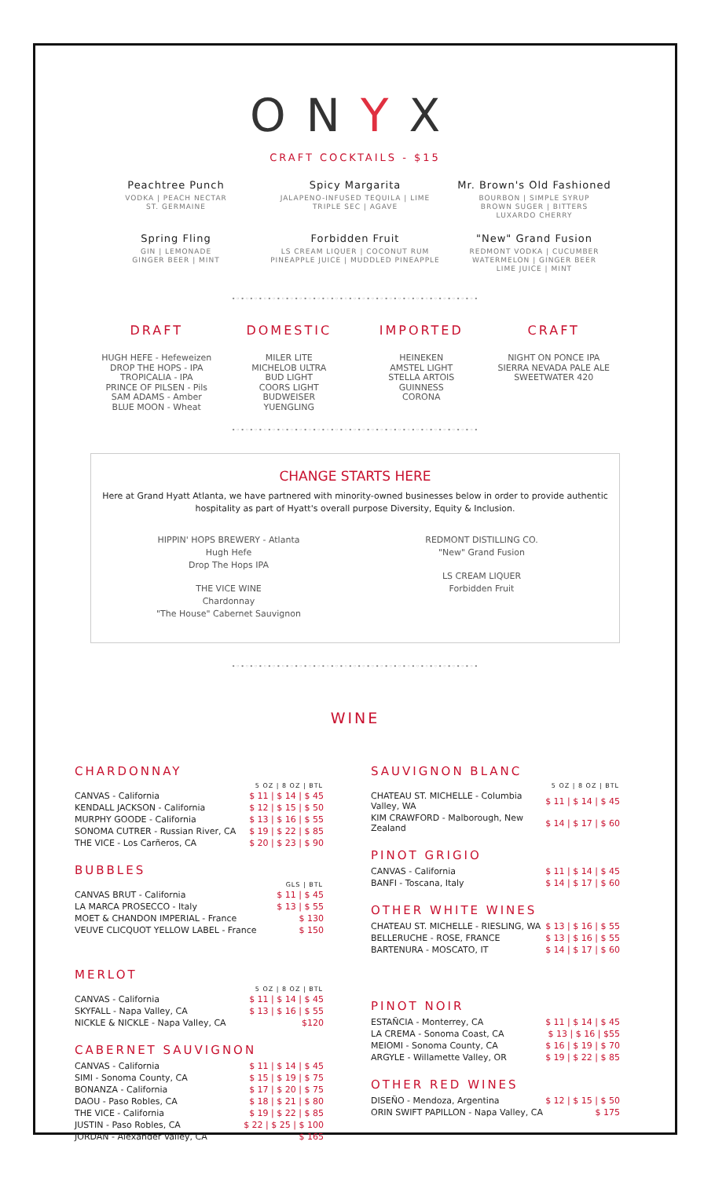ONYX
CRAFT COCKTAILS - $15
Peachtree Punch
VODKA | PEACH NECTAR
ST. GERMAINE
Spicy Margarita
JALAPENO-INFUSED TEQUILA | LIME
TRIPLE SEC | AGAVE
Mr. Brown's Old Fashioned
BOURBON | SIMPLE SYRUP
BROWN SUGER | BITTERS
LUXARDO CHERRY
Spring Fling
GIN | LEMONADE
GINGER BEER | MINT
Forbidden Fruit
LS CREAM LIQUER | COCONUT RUM
PINEAPPLE JUICE | MUDDLED PINEAPPLE
"New" Grand Fusion
REDMONT VODKA | CUCUMBER
WATERMELON | GINGER BEER
LIME JUICE | MINT
•◦•◦•◦•◦•◦•◦•◦•◦•◦•◦•◦•◦•◦•◦•◦•◦•◦•◦•◦•◦•◦•◦•◦•◦•◦•◦•◦•
DRAFT
HUGH HEFE - Hefeweizen
DROP THE HOPS - IPA
TROPICALIA - IPA
PRINCE OF PILSEN - Pils
SAM ADAMS - Amber
BLUE MOON - Wheat
DOMESTIC
MILER LITE
MICHELOB ULTRA
BUD LIGHT
COORS LIGHT
BUDWEISER
YUENGLING
IMPORTED
HEINEKEN
AMSTEL LIGHT
STELLA ARTOIS
GUINNESS
CORONA
CRAFT
NIGHT ON PONCE IPA
SIERRA NEVADA PALE ALE
SWEETWATER 420
•◦•◦•◦•◦•◦•◦•◦•◦•◦•◦•◦•◦•◦•◦•◦•◦•◦•◦•◦•◦•◦•◦•◦•◦•◦•◦•◦•
CHANGE STARTS HERE
Here at Grand Hyatt Atlanta, we have partnered with minority-owned businesses below in order to provide authentic hospitality as part of Hyatt's overall purpose Diversity, Equity & Inclusion.
HIPPIN' HOPS BREWERY - Atlanta
Hugh Hefe
Drop The Hops IPA
THE VICE WINE
Chardonnay
"The House" Cabernet Sauvignon
REDMONT DISTILLING CO.
"New" Grand Fusion
LS CREAM LIQUER
Forbidden Fruit
•◦•◦•◦•◦•◦•◦•◦•◦•◦•◦•◦•◦•◦•◦•◦•◦•◦•◦•◦•◦•◦•◦•◦•◦•◦•◦•◦•
WINE
CHARDONNAY
| | 5 OZ / 8 OZ / BTL |
| CANVAS - California | $ 11 / $ 14 / $ 45 |
| KENDALL JACKSON - California | $ 12 / $ 15 / $ 50 |
| MURPHY GOODE - California | $ 13 / $ 16 / $ 55 |
| SONOMA CUTRER - Russian River, CA | $ 19 / $ 22 / $ 85 |
| THE VICE - Los Carñeros, CA | $ 20 / $ 23 / $ 90 |
BUBBLES
| | GLS / BTL |
| CANVAS BRUT - California | $ 11 / $ 45 |
| LA MARCA PROSECCO - Italy | $ 13 / $ 55 |
| MOET & CHANDON IMPERIAL - France | $ 130 |
| VEUVE CLICQUOT YELLOW LABEL - France | $ 150 |
MERLOT
| | 5 OZ / 8 OZ / BTL |
| CANVAS - California | $ 11 / $ 14 / $ 45 |
| SKYFALL - Napa Valley, CA | $ 13 / $ 16 / $ 55 |
| NICKLE & NICKLE - Napa Valley, CA | $120 |
CABERNET SAUVIGNON
| CANVAS - California | $ 11 / $ 14 / $ 45 |
| SIMI - Sonoma County, CA | $ 15 / $ 19 / $ 75 |
| BONANZA - California | $ 17 / $ 20 / $ 75 |
| DAOU - Paso Robles, CA | $ 18 / $ 21 / $ 80 |
| THE VICE - California | $ 19 / $ 22 / $ 85 |
| JUSTIN - Paso Robles, CA | $ 22 / $ 25 / $ 100 |
| JORDAN - Alexander Valley, CA | $ 165 |
SAUVIGNON BLANC
| | 5 OZ / 8 OZ / BTL |
| CHATEAU ST. MICHELLE - Columbia Valley, WA | $ 11 / $ 14 / $ 45 |
| KIM CRAWFORD - Malborough, New Zealand | $ 14 / $ 17 / $ 60 |
PINOT GRIGIO
| CANVAS - California | $ 11 / $ 14 / $ 45 |
| BANFI - Toscana, Italy | $ 14 / $ 17 / $ 60 |
OTHER WHITE WINES
| CHATEAU ST. MICHELLE - RIESLING, WA | $ 13 / $ 16 / $ 55 |
| BELLERUCHE - ROSE, FRANCE | $ 13 / $ 16 / $ 55 |
| BARTENURA - MOSCATO, IT | $ 14 / $ 17 / $ 60 |
PINOT NOIR
| ESTAÑCIA - Monterrey, CA | $ 11 / $ 14 / $ 45 |
| LA CREMA - Sonoma Coast, CA | $ 13 / $ 16 / $55 |
| MEIOMI - Sonoma County, CA | $ 16 / $ 19 / $ 70 |
| ARGYLE - Willamette Valley, OR | $ 19 / $ 22 / $ 85 |
OTHER RED WINES
| DISEÑO - Mendoza, Argentina | $ 12 / $ 15 / $ 50 |
| ORIN SWIFT PAPILLON - Napa Valley, CA | $ 175 |